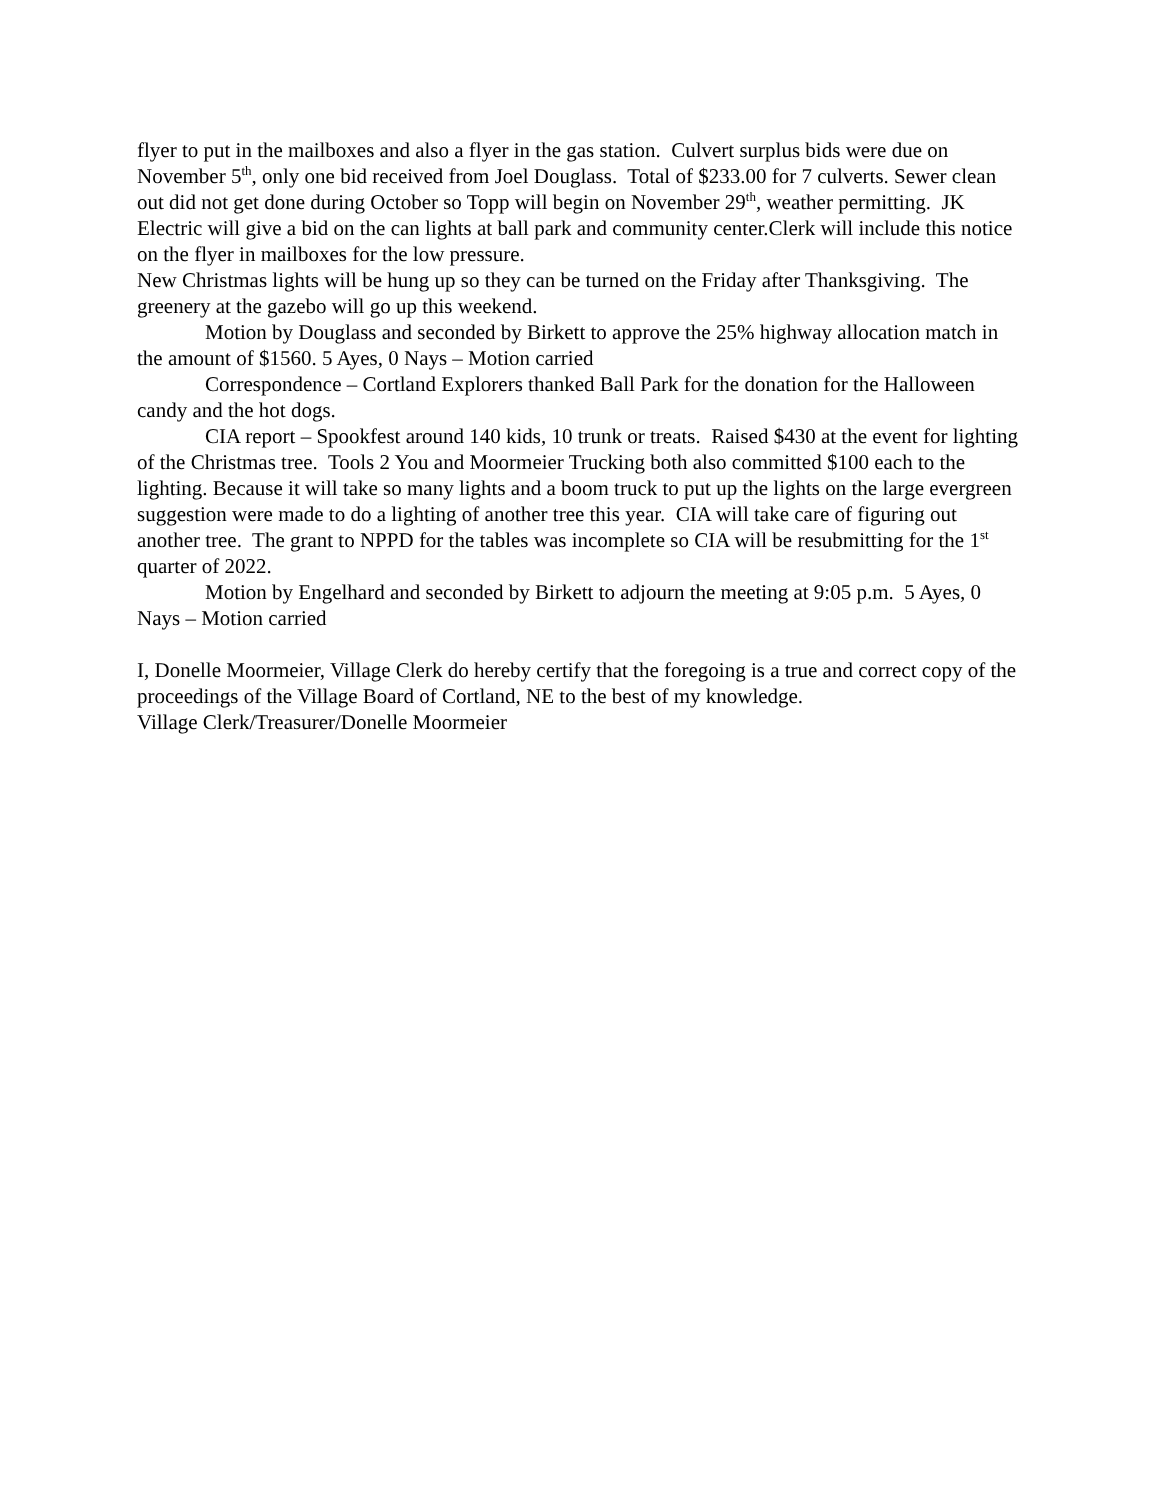flyer to put in the mailboxes and also a flyer in the gas station. Culvert surplus bids were due on November 5<sup>th</sup>, only one bid received from Joel Douglass. Total of $233.00 for 7 culverts. Sewer clean out did not get done during October so Topp will begin on November 29<sup>th</sup>, weather permitting. JK Electric will give a bid on the can lights at ball park and community center.Clerk will include this notice on the flyer in mailboxes for the low pressure.
New Christmas lights will be hung up so they can be turned on the Friday after Thanksgiving. The greenery at the gazebo will go up this weekend.
Motion by Douglass and seconded by Birkett to approve the 25% highway allocation match in the amount of $1560. 5 Ayes, 0 Nays – Motion carried
Correspondence – Cortland Explorers thanked Ball Park for the donation for the Halloween candy and the hot dogs.
CIA report – Spookfest around 140 kids, 10 trunk or treats. Raised $430 at the event for lighting of the Christmas tree. Tools 2 You and Moormeier Trucking both also committed $100 each to the lighting. Because it will take so many lights and a boom truck to put up the lights on the large evergreen suggestion were made to do a lighting of another tree this year. CIA will take care of figuring out another tree. The grant to NPPD for the tables was incomplete so CIA will be resubmitting for the 1<sup>st</sup> quarter of 2022.
Motion by Engelhard and seconded by Birkett to adjourn the meeting at 9:05 p.m. 5 Ayes, 0 Nays – Motion carried
I, Donelle Moormeier, Village Clerk do hereby certify that the foregoing is a true and correct copy of the proceedings of the Village Board of Cortland, NE to the best of my knowledge.
Village Clerk/Treasurer/Donelle Moormeier